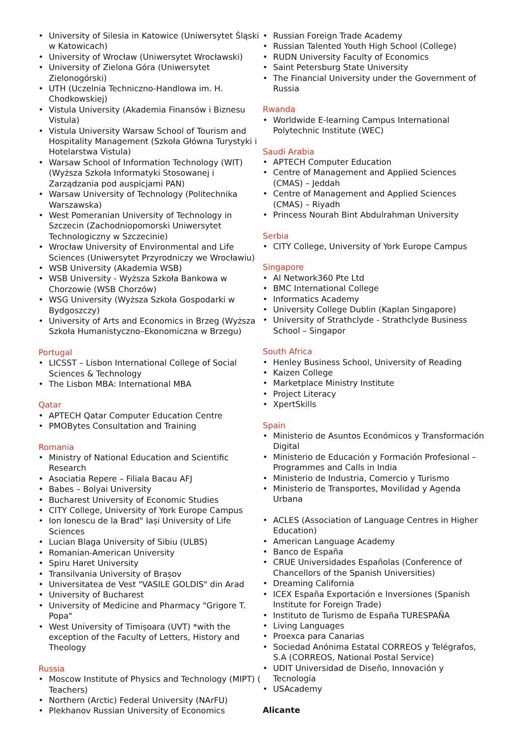University of Silesia in Katowice (Uniwersytet Śląski w Katowicach)
University of Wrocław (Uniwersytet Wrocławski)
University of Zielona Góra (Uniwersytet Zielonogórski)
UTH (Uczelnia Techniczno-Handlowa im. H. Chodkowskiej)
Vistula University (Akademia Finansów i Biznesu Vistula)
Vistula University Warsaw School of Tourism and Hospitality Management (Szkoła Główna Turystyki i Hotelarstwa Vistula)
Warsaw School of Information Technology (WIT) (Wyższa Szkoła Informatyki Stosowanej i Zarządzania pod auspicjami PAN)
Warsaw University of Technology (Politechnika Warszawska)
West Pomeranian University of Technology in Szczecin (Zachodniopomorski Uniwersytet Technologiczny w Szczecinie)
Wrocław University of Environmental and Life Sciences (Uniwersytet Przyrodniczy we Wrocławiu)
WSB University (Akademia WSB)
WSB University - Wyższa Szkoła Bankowa w Chorzowie (WSB Chorzów)
WSG University (Wyższa Szkoła Gospodarki w Bydgoszczy)
University of Arts and Economics in Brzeg (Wyższa Szkoła Humanistyczno–Ekonomiczna w Brzegu)
Portugal
LICSST – Lisbon International College of Social Sciences & Technology
The Lisbon MBA: International MBA
Qatar
APTECH Qatar Computer Education Centre
PMOBytes Consultation and Training
Romania
Ministry of National Education and Scientific Research
Asociatia Repere – Filiala Bacau AFJ
Babes – Bolyai University
Bucharest University of Economic Studies
CITY College, University of York Europe Campus
Ion Ionescu de la Brad" Iași University of Life Sciences
Lucian Blaga University of Sibiu (ULBS)
Romanian-American University
Spiru Haret University
Transilvania University of Brașov
Universitatea de Vest "VASILE GOLDIS" din Arad
University of Bucharest
University of Medicine and Pharmacy "Grigore T. Popa"
West University of Timișoara (UVT) *with the exception of the Faculty of Letters, History and Theology
Russia
Moscow Institute of Physics and Technology (MIPT) ( Teachers)
Northern (Arctic) Federal University (NArFU)
Plekhanov Russian University of Economics
Russian Foreign Trade Academy
Russian Talented Youth High School (College)
RUDN University Faculty of Economics
Saint Petersburg State University
The Financial University under the Government of Russia
Rwanda
Worldwide E-learning Campus International Polytechnic Institute (WEC)
Saudi Arabia
APTECH Computer Education
Centre of Management and Applied Sciences (CMAS) – Jeddah
Centre of Management and Applied Sciences (CMAS) – Riyadh
Princess Nourah Bint Abdulrahman University
Serbia
CITY College, University of York Europe Campus
Singapore
AI Network360 Pte Ltd
BMC International College
Informatics Academy
University College Dublin (Kaplan Singapore)
University of Strathclyde - Strathclyde Business School – Singapor
South Africa
Henley Business School, University of Reading
Kaizen College
Marketplace Ministry Institute
Project Literacy
XpertSkills
Spain
Ministerio de Asuntos Económicos y Transformación Digital
Ministerio de Educación y Formación Profesional – Programmes and Calls in India
Ministerio de Industria, Comercio y Turismo
Ministerio de Transportes, Movilidad y Agenda Urbana
ACLES (Association of Language Centres in Higher Education)
American Language Academy
Banco de España
CRUE Universidades Españolas (Conference of Chancellors of the Spanish Universities)
Dreaming California
ICEX España Exportación e Inversiones (Spanish Institute for Foreign Trade)
Instituto de Turismo de España TURESPAÑA
Living Languages
Proexca para Canarias
Sociedad Anónima Estatal CORREOS y Telégrafos, S.A (CORREOS, National Postal Service)
UDIT Universidad de Diseño, Innovación y Tecnología
USAcademy
Alicante